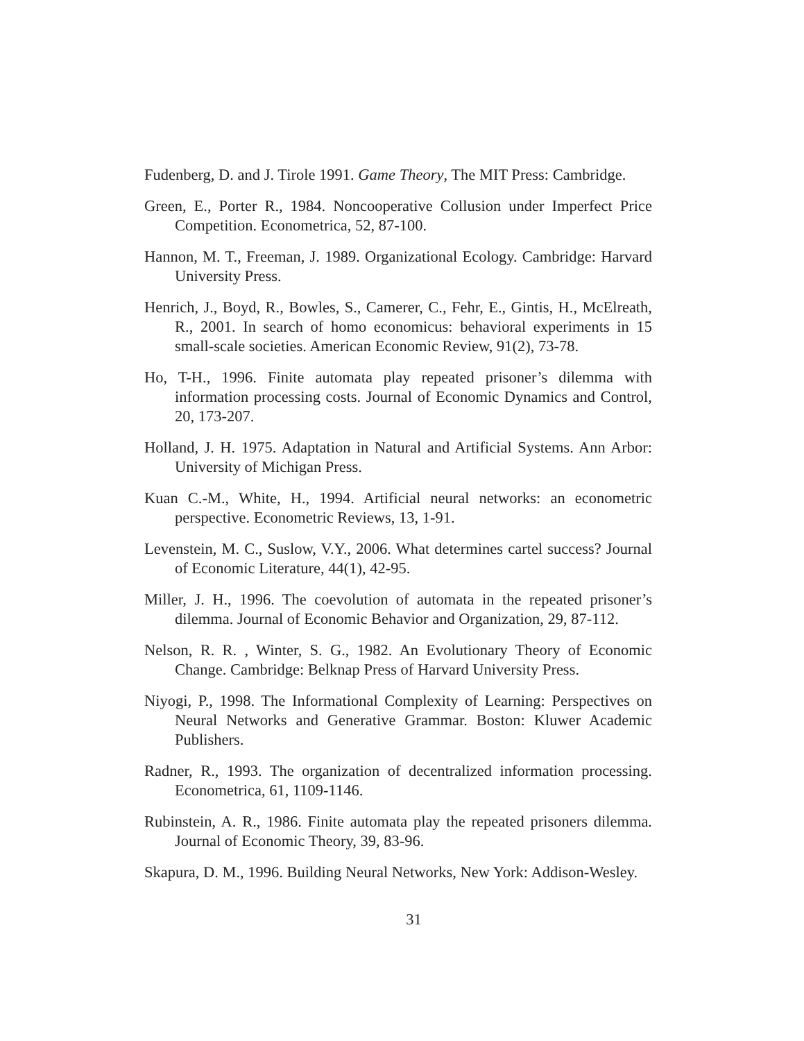Fudenberg, D. and J. Tirole 1991. Game Theory, The MIT Press: Cambridge.
Green, E., Porter R., 1984. Noncooperative Collusion under Imperfect Price Competition. Econometrica, 52, 87-100.
Hannon, M. T., Freeman, J. 1989. Organizational Ecology. Cambridge: Harvard University Press.
Henrich, J., Boyd, R., Bowles, S., Camerer, C., Fehr, E., Gintis, H., McElreath, R., 2001. In search of homo economicus: behavioral experiments in 15 small-scale societies. American Economic Review, 91(2), 73-78.
Ho, T-H., 1996. Finite automata play repeated prisoner’s dilemma with information processing costs. Journal of Economic Dynamics and Control, 20, 173-207.
Holland, J. H. 1975. Adaptation in Natural and Artificial Systems. Ann Arbor: University of Michigan Press.
Kuan C.-M., White, H., 1994. Artificial neural networks: an econometric perspective. Econometric Reviews, 13, 1-91.
Levenstein, M. C., Suslow, V.Y., 2006. What determines cartel success? Journal of Economic Literature, 44(1), 42-95.
Miller, J. H., 1996. The coevolution of automata in the repeated prisoner’s dilemma. Journal of Economic Behavior and Organization, 29, 87-112.
Nelson, R. R. , Winter, S. G., 1982. An Evolutionary Theory of Economic Change. Cambridge: Belknap Press of Harvard University Press.
Niyogi, P., 1998. The Informational Complexity of Learning: Perspectives on Neural Networks and Generative Grammar. Boston: Kluwer Academic Publishers.
Radner, R., 1993. The organization of decentralized information processing. Econometrica, 61, 1109-1146.
Rubinstein, A. R., 1986. Finite automata play the repeated prisoners dilemma. Journal of Economic Theory, 39, 83-96.
Skapura, D. M., 1996. Building Neural Networks, New York: Addison-Wesley.
31